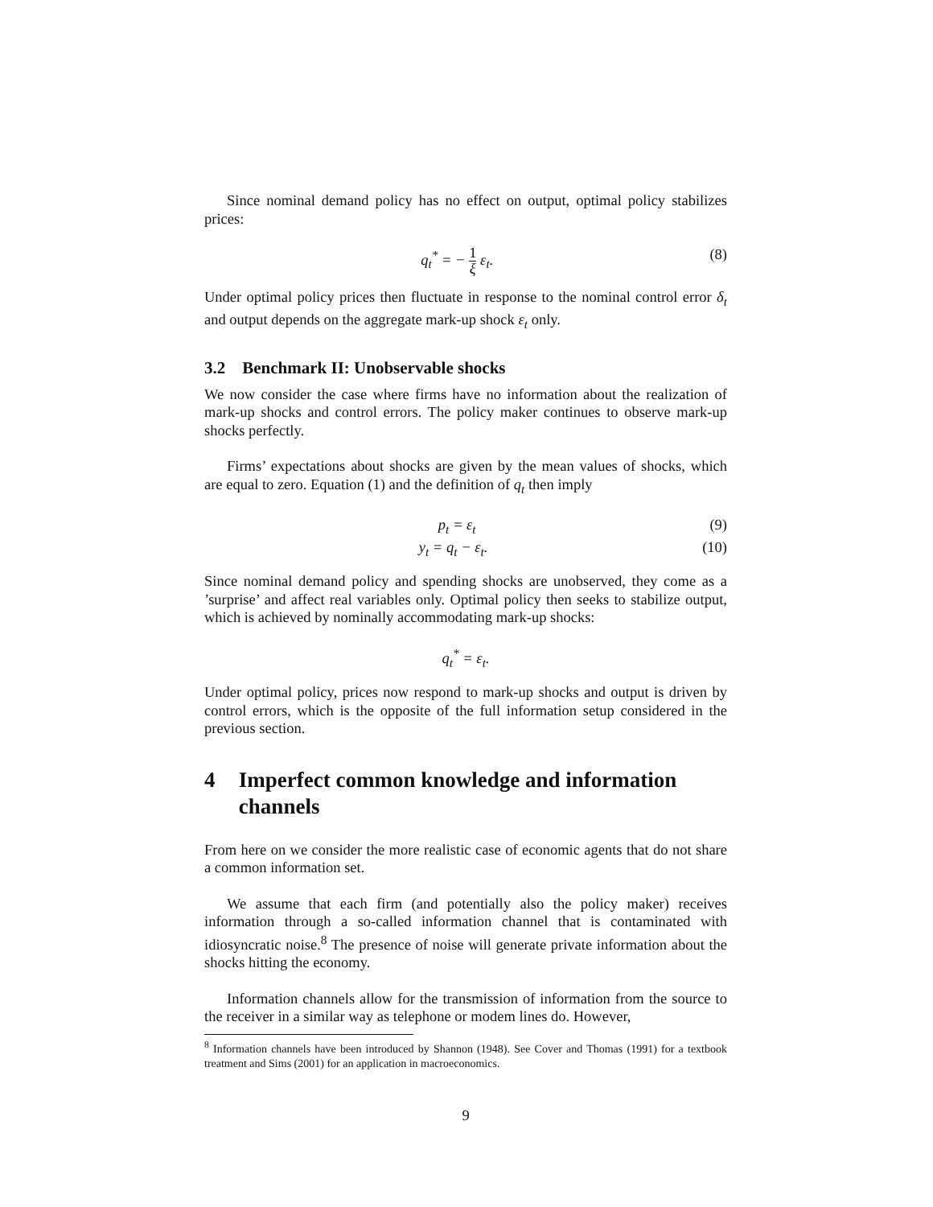Since nominal demand policy has no effect on output, optimal policy stabilizes prices:
q<sub>t</sub><sup>*</sup> = − 1 ξ ε<sub>t</sub>. (8)
Under optimal policy prices then fluctuate in response to the nominal control error δ<sub>t</sub> and output depends on the aggregate mark-up shock ε<sub>t</sub> only.
3.2 Benchmark II: Unobservable shocks
We now consider the case where firms have no information about the realization of mark-up shocks and control errors. The policy maker continues to observe mark-up shocks perfectly.
Firms’ expectations about shocks are given by the mean values of shocks, which are equal to zero. Equation (1) and the definition of q<sub>t</sub> then imply
p<sub>t</sub> = ε<sub>t</sub> (9)
y<sub>t</sub> = q<sub>t</sub> − ε<sub>t</sub>. (10)
Since nominal demand policy and spending shocks are unobserved, they come as a ’surprise’ and affect real variables only. Optimal policy then seeks to stabilize output, which is achieved by nominally accommodating mark-up shocks:
q<sub>t</sub><sup>*</sup> = ε<sub>t</sub>.
Under optimal policy, prices now respond to mark-up shocks and output is driven by control errors, which is the opposite of the full information setup considered in the previous section.
4 Imperfect common knowledge and information channels
From here on we consider the more realistic case of economic agents that do not share a common information set.
We assume that each firm (and potentially also the policy maker) receives information through a so-called information channel that is contaminated with idiosyncratic noise.<sup>8</sup> The presence of noise will generate private information about the shocks hitting the economy.
Information channels allow for the transmission of information from the source to the receiver in a similar way as telephone or modem lines do. However,
<sup>8</sup> Information channels have been introduced by Shannon (1948). See Cover and Thomas (1991) for a textbook treatment and Sims (2001) for an application in macroeconomics.
9